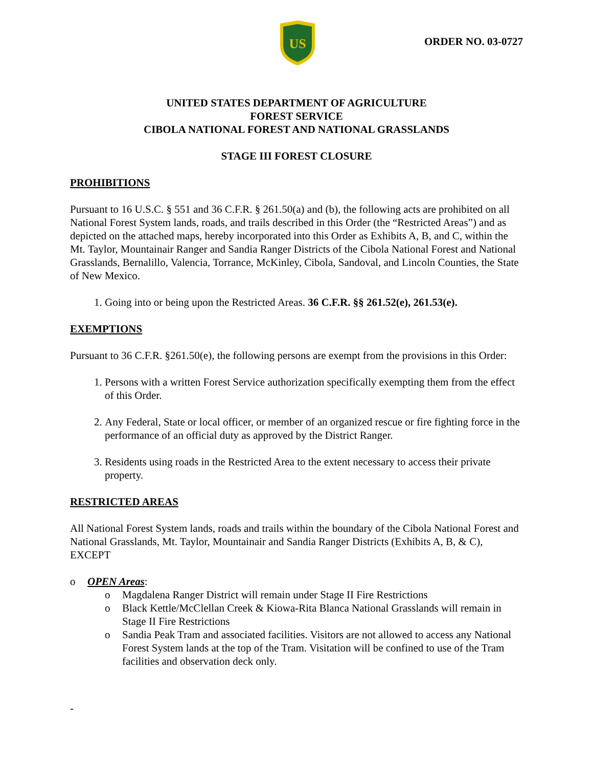US
ORDER NO. 03-0727
UNITED STATES DEPARTMENT OF AGRICULTURE
FOREST SERVICE
CIBOLA NATIONAL FOREST AND NATIONAL GRASSLANDS
STAGE III FOREST CLOSURE
PROHIBITIONS
Pursuant to 16 U.S.C. § 551 and 36 C.F.R. § 261.50(a) and (b), the following acts are prohibited on all National Forest System lands, roads, and trails described in this Order (the “Restricted Areas”) and as depicted on the attached maps, hereby incorporated into this Order as Exhibits A, B, and C, within the Mt. Taylor, Mountainair Ranger and Sandia Ranger Districts of the Cibola National Forest and National Grasslands, Bernalillo, Valencia, Torrance, McKinley, Cibola, Sandoval, and Lincoln Counties, the State of New Mexico.
1. Going into or being upon the Restricted Areas. 36 C.F.R. §§ 261.52(e), 261.53(e).
EXEMPTIONS
Pursuant to 36 C.F.R. §261.50(e), the following persons are exempt from the provisions in this Order:
1. Persons with a written Forest Service authorization specifically exempting them from the effect of this Order.
2. Any Federal, State or local officer, or member of an organized rescue or fire fighting force in the performance of an official duty as approved by the District Ranger.
3. Residents using roads in the Restricted Area to the extent necessary to access their private property.
RESTRICTED AREAS
All National Forest System lands, roads and trails within the boundary of the Cibola National Forest and National Grasslands, Mt. Taylor, Mountainair and Sandia Ranger Districts (Exhibits A, B, & C), EXCEPT
o OPEN Areas:
o Magdalena Ranger District will remain under Stage II Fire Restrictions
o Black Kettle/McClellan Creek & Kiowa-Rita Blanca National Grasslands will remain in Stage II Fire Restrictions
o Sandia Peak Tram and associated facilities. Visitors are not allowed to access any National Forest System lands at the top of the Tram. Visitation will be confined to use of the Tram facilities and observation deck only.
-